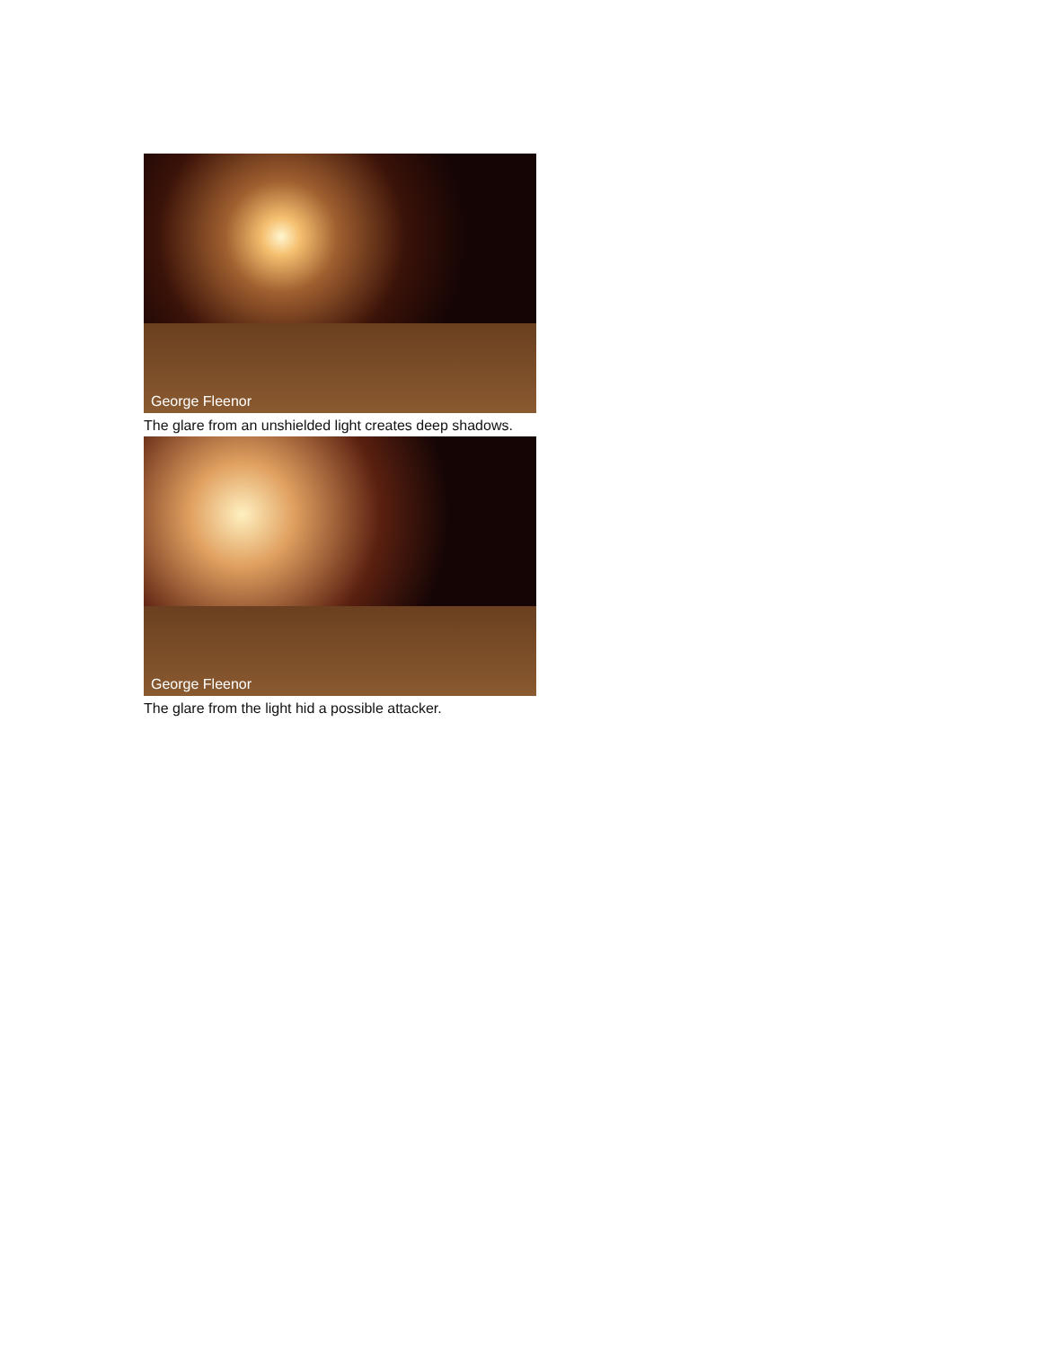George Fleenor
The glare from an unshielded light creates deep shadows.
George Fleenor
The glare from the light hid a possible attacker.